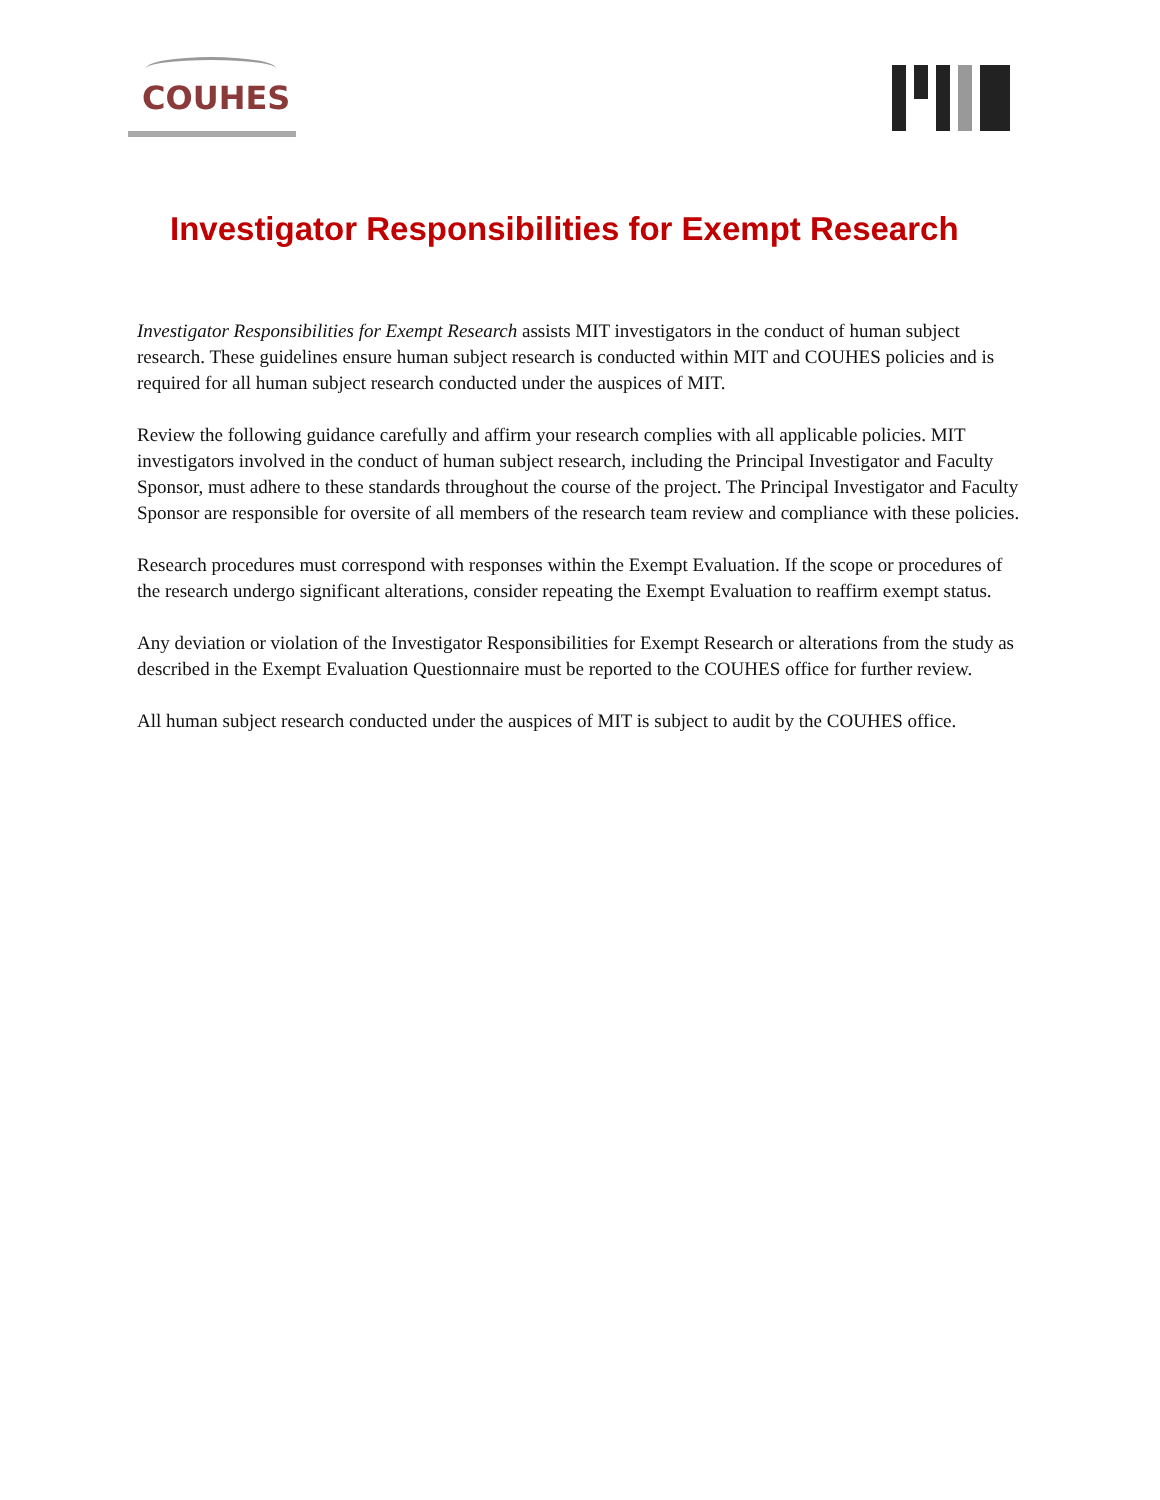COUHES
Investigator Responsibilities for Exempt Research
Investigator Responsibilities for Exempt Research assists MIT investigators in the conduct of human subject research. These guidelines ensure human subject research is conducted within MIT and COUHES policies and is required for all human subject research conducted under the auspices of MIT.
Review the following guidance carefully and affirm your research complies with all applicable policies. MIT investigators involved in the conduct of human subject research, including the Principal Investigator and Faculty Sponsor, must adhere to these standards throughout the course of the project. The Principal Investigator and Faculty Sponsor are responsible for oversite of all members of the research team review and compliance with these policies.
Research procedures must correspond with responses within the Exempt Evaluation. If the scope or procedures of the research undergo significant alterations, consider repeating the Exempt Evaluation to reaffirm exempt status.
Any deviation or violation of the Investigator Responsibilities for Exempt Research or alterations from the study as described in the Exempt Evaluation Questionnaire must be reported to the COUHES office for further review.
All human subject research conducted under the auspices of MIT is subject to audit by the COUHES office.